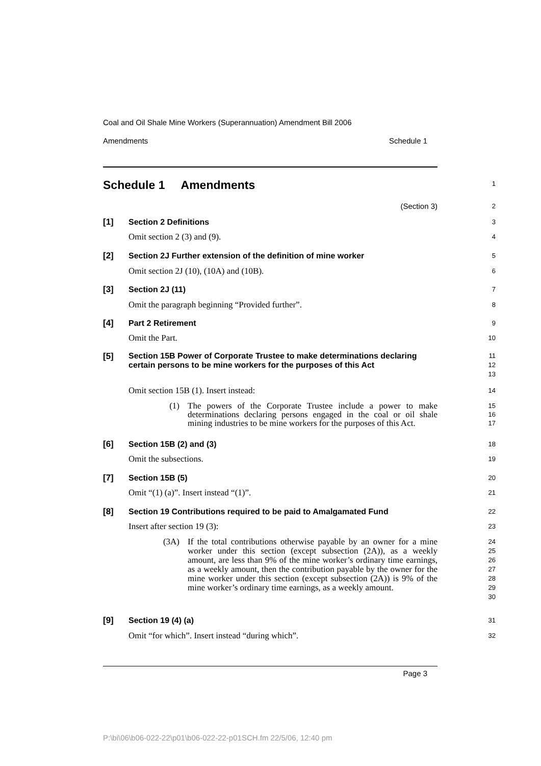Coal and Oil Shale Mine Workers (Superannuation) Amendment Bill 2006
Amendments Schedule 1
Schedule 1 Amendments
1
(Section 3)
2
[1] Section 2 Definitions
3
Omit section 2 (3) and (9).
4
[2] Section 2J Further extension of the definition of mine worker
5
Omit section 2J (10), (10A) and (10B).
6
[3] Section 2J (11)
7
Omit the paragraph beginning “Provided further”.
8
[4] Part 2 Retirement
9
Omit the Part.
10
[5]
Section 15B Power of Corporate Trustee to make determinations declaring certain persons to be mine workers for the purposes of this Act
11
12
13
Omit section 15B (1). Insert instead:
14
(1) The powers of the Corporate Trustee include a power to make determinations declaring persons engaged in the coal or oil shale mining industries to be mine workers for the purposes of this Act.
15
16
17
[6] Section 15B (2) and (3)
18
Omit the subsections.
19
[7] Section 15B (5)
20
Omit “(1) (a)”. Insert instead “(1)”.
21
[8] Section 19 Contributions required to be paid to Amalgamated Fund
22
Insert after section 19 (3):
23
(3A) If the total contributions otherwise payable by an owner for a mine worker under this section (except subsection (2A)), as a weekly amount, are less than 9% of the mine worker’s ordinary time earnings, as a weekly amount, then the contribution payable by the owner for the mine worker under this section (except subsection (2A)) is 9% of the mine worker’s ordinary time earnings, as a weekly amount.
24
25
26
27
28
29
30
[9] Section 19 (4) (a)
31
Omit “for which”. Insert instead “during which”.
32
Page 3
P:\bi\06\b06-022-22\p01\b06-022-22-p01SCH.fm 22/5/06, 12:40 pm